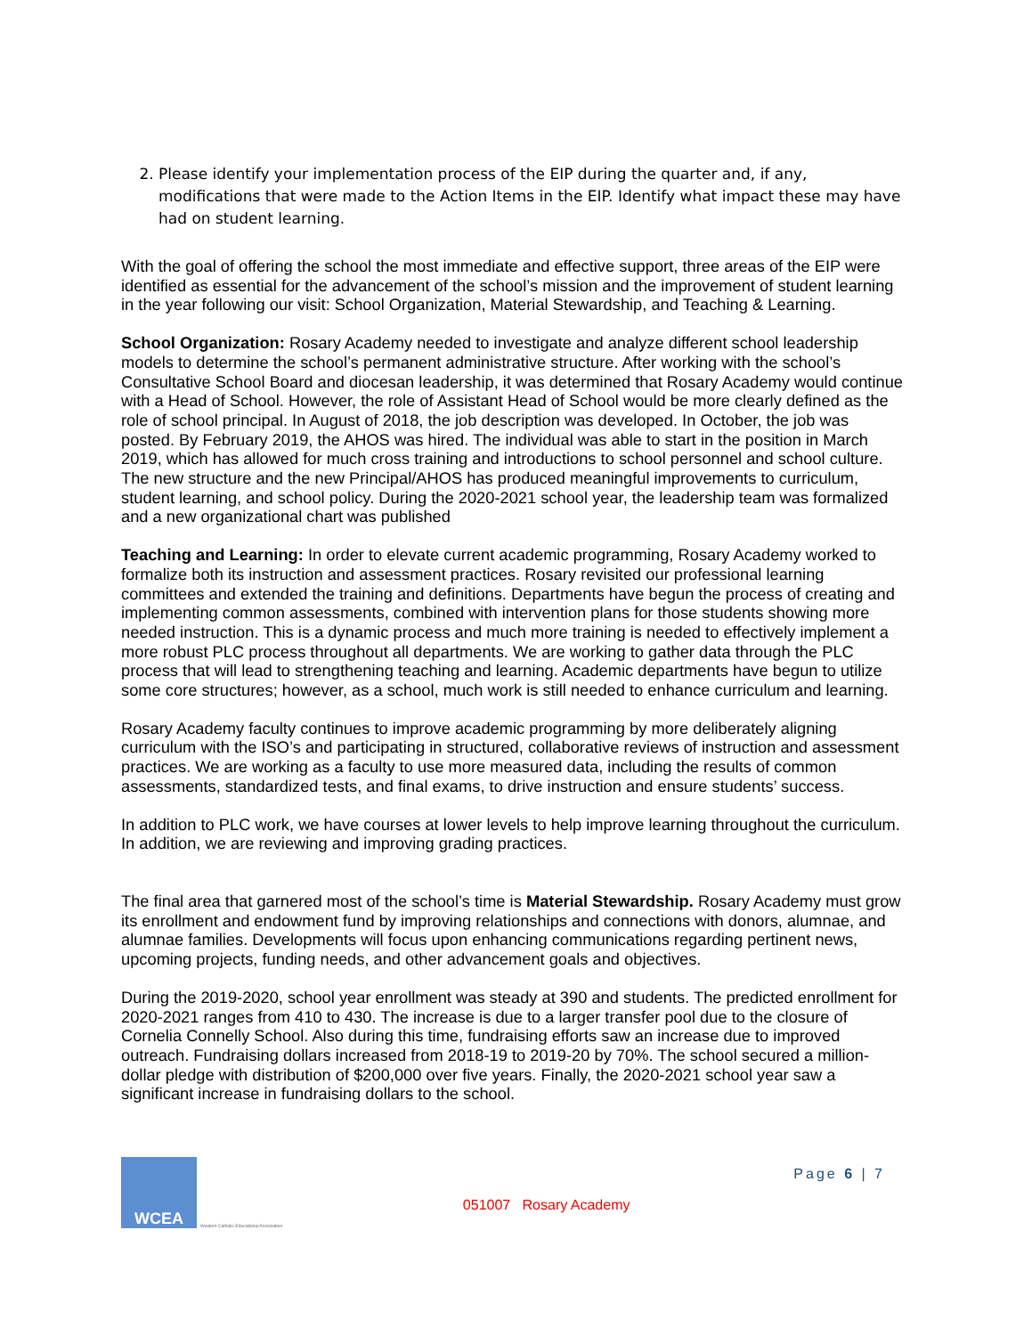2. Please identify your implementation process of the EIP during the quarter and, if any, modifications that were made to the Action Items in the EIP. Identify what impact these may have had on student learning.
With the goal of offering the school the most immediate and effective support, three areas of the EIP were identified as essential for the advancement of the school’s mission and the improvement of student learning in the year following our visit: School Organization, Material Stewardship, and Teaching & Learning.
School Organization: Rosary Academy needed to investigate and analyze different school leadership models to determine the school’s permanent administrative structure. After working with the school’s Consultative School Board and diocesan leadership, it was determined that Rosary Academy would continue with a Head of School. However, the role of Assistant Head of School would be more clearly defined as the role of school principal. In August of 2018, the job description was developed. In October, the job was posted. By February 2019, the AHOS was hired. The individual was able to start in the position in March 2019, which has allowed for much cross training and introductions to school personnel and school culture. The new structure and the new Principal/AHOS has produced meaningful improvements to curriculum, student learning, and school policy. During the 2020-2021 school year, the leadership team was formalized and a new organizational chart was published
Teaching and Learning: In order to elevate current academic programming, Rosary Academy worked to formalize both its instruction and assessment practices. Rosary revisited our professional learning committees and extended the training and definitions. Departments have begun the process of creating and implementing common assessments, combined with intervention plans for those students showing more needed instruction. This is a dynamic process and much more training is needed to effectively implement a more robust PLC process throughout all departments. We are working to gather data through the PLC process that will lead to strengthening teaching and learning. Academic departments have begun to utilize some core structures; however, as a school, much work is still needed to enhance curriculum and learning.
Rosary Academy faculty continues to improve academic programming by more deliberately aligning curriculum with the ISO’s and participating in structured, collaborative reviews of instruction and assessment practices. We are working as a faculty to use more measured data, including the results of common assessments, standardized tests, and final exams, to drive instruction and ensure students’ success.
In addition to PLC work, we have courses at lower levels to help improve learning throughout the curriculum. In addition, we are reviewing and improving grading practices.
The final area that garnered most of the school’s time is Material Stewardship. Rosary Academy must grow its enrollment and endowment fund by improving relationships and connections with donors, alumnae, and alumnae families. Developments will focus upon enhancing communications regarding pertinent news, upcoming projects, funding needs, and other advancement goals and objectives.
During the 2019-2020, school year enrollment was steady at 390 and students. The predicted enrollment for 2020-2021 ranges from 410 to 430. The increase is due to a larger transfer pool due to the closure of Cornelia Connelly School. Also during this time, fundraising efforts saw an increase due to improved outreach. Fundraising dollars increased from 2018-19 to 2019-20 by 70%. The school secured a million-dollar pledge with distribution of $200,000 over five years. Finally, the 2020-2021 school year saw a significant increase in fundraising dollars to the school.
WCEA
Western Catholic Educational Association
051007 Rosary Academy
Page 6 | 7